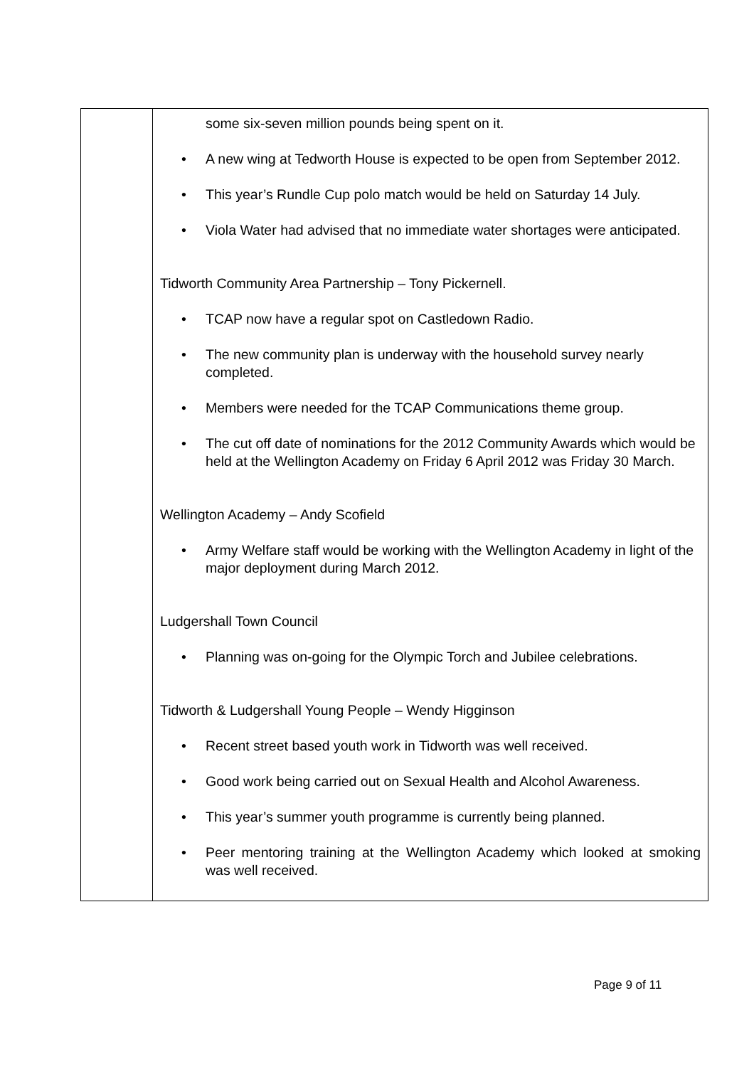| | some six-seven million pounds being spent on it. • A new wing at Tedworth House is expected to be open from September 2012. • This year’s Rundle Cup polo match would be held on Saturday 14 July. • Viola Water had advised that no immediate water shortages were anticipated. Tidworth Community Area Partnership – Tony Pickernell. • TCAP now have a regular spot on Castledown Radio. • The new community plan is underway with the household survey nearly completed. • Members were needed for the TCAP Communications theme group. • The cut off date of nominations for the 2012 Community Awards which would be held at the Wellington Academy on Friday 6 April 2012 was Friday 30 March. Wellington Academy – Andy Scofield • Army Welfare staff would be working with the Wellington Academy in light of the major deployment during March 2012. Ludgershall Town Council • Planning was on-going for the Olympic Torch and Jubilee celebrations. Tidworth & Ludgershall Young People – Wendy Higginson • Recent street based youth work in Tidworth was well received. • Good work being carried out on Sexual Health and Alcohol Awareness. • This year’s summer youth programme is currently being planned. • Peer mentoring training at the Wellington Academy which looked at smoking was well received. |
Page 9 of 11